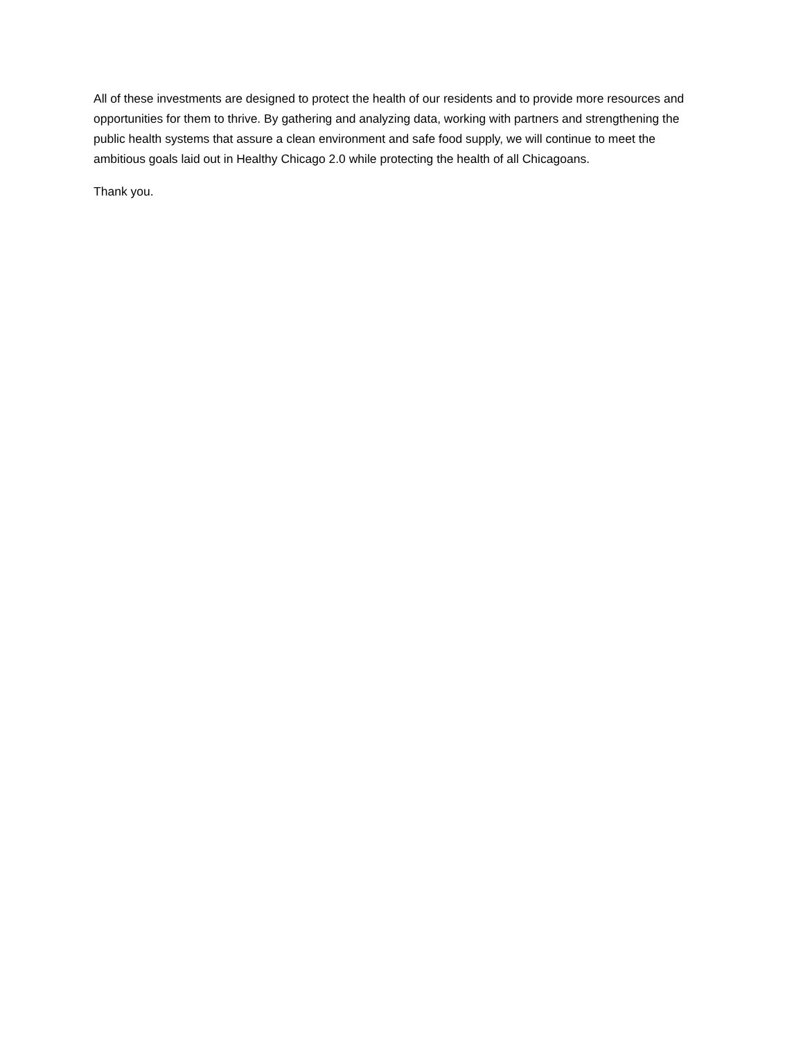All of these investments are designed to protect the health of our residents and to provide more resources and opportunities for them to thrive. By gathering and analyzing data, working with partners and strengthening the public health systems that assure a clean environment and safe food supply, we will continue to meet the ambitious goals laid out in Healthy Chicago 2.0 while protecting the health of all Chicagoans.
Thank you.